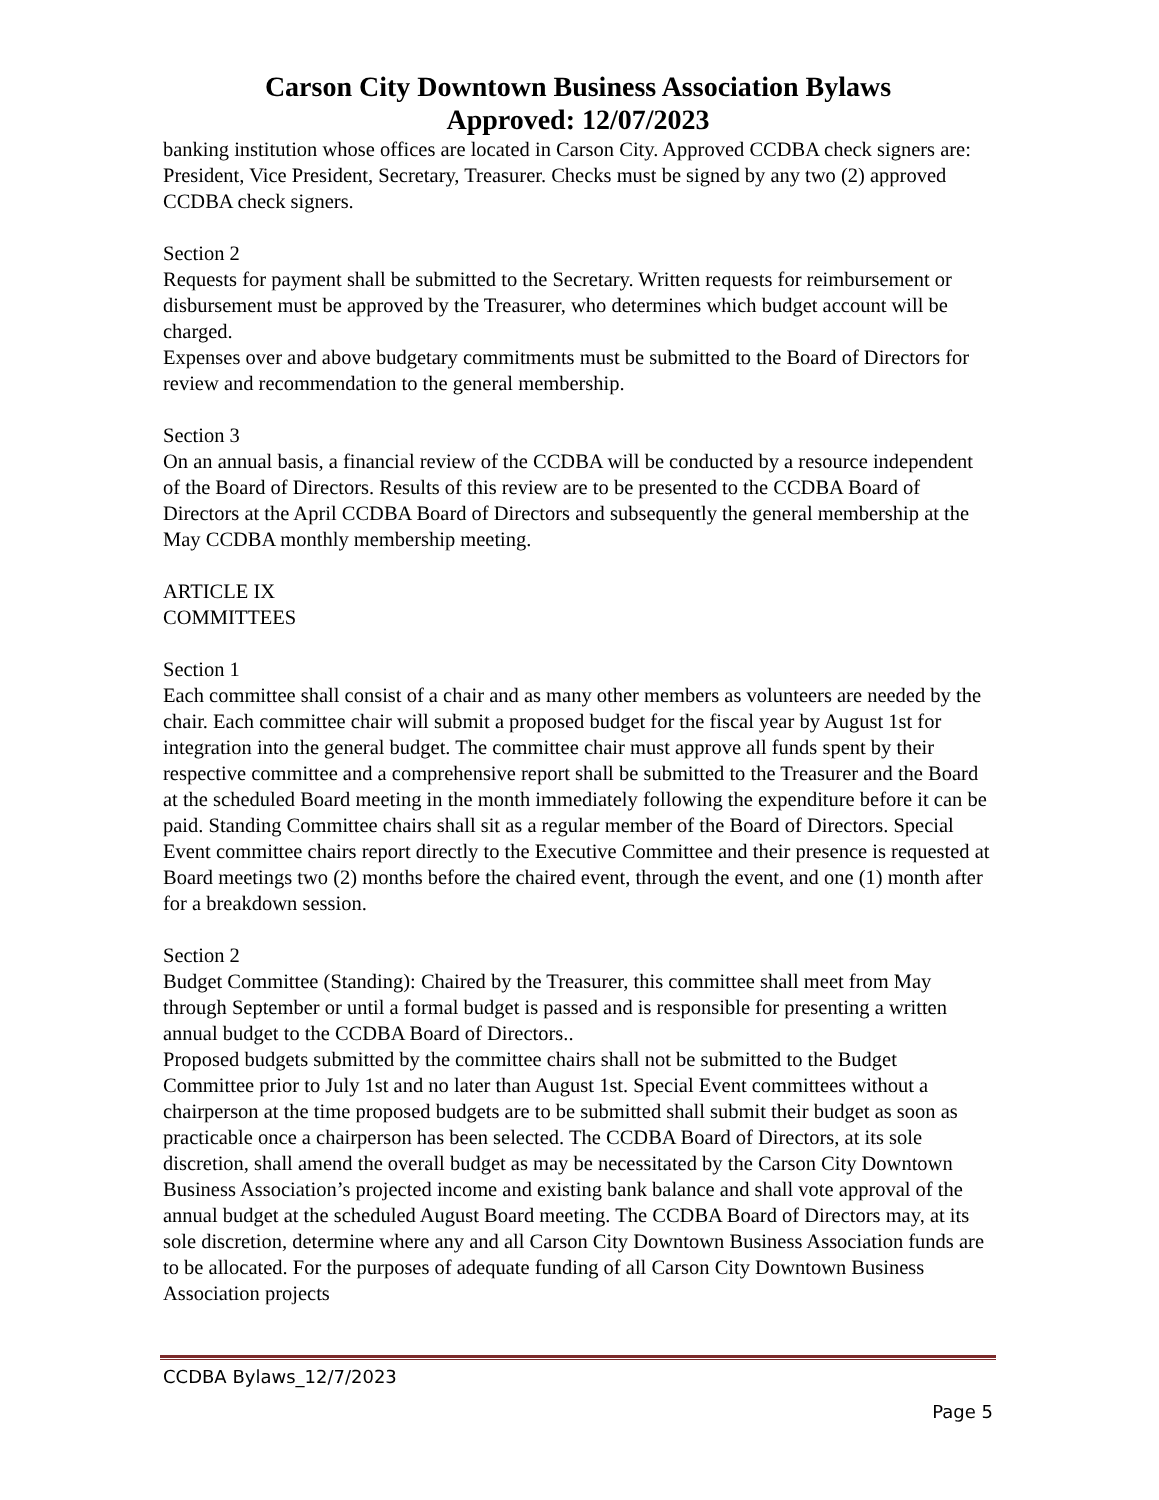Carson City Downtown Business Association Bylaws
Approved: 12/07/2023
banking institution whose offices are located in Carson City. Approved CCDBA check signers are: President, Vice President, Secretary, Treasurer. Checks must be signed by any two (2) approved CCDBA check signers.
Section 2
Requests for payment shall be submitted to the Secretary. Written requests for reimbursement or disbursement must be approved by the Treasurer, who determines which budget account will be charged.
Expenses over and above budgetary commitments must be submitted to the Board of Directors for review and recommendation to the general membership.
Section 3
On an annual basis, a financial review of the CCDBA will be conducted by a resource independent of the Board of Directors. Results of this review are to be presented to the CCDBA Board of Directors at the April CCDBA Board of Directors and subsequently the general membership at the May CCDBA monthly membership meeting.
ARTICLE IX
COMMITTEES
Section 1
Each committee shall consist of a chair and as many other members as volunteers are needed by the chair. Each committee chair will submit a proposed budget for the fiscal year by August 1st for integration into the general budget. The committee chair must approve all funds spent by their respective committee and a comprehensive report shall be submitted to the Treasurer and the Board at the scheduled Board meeting in the month immediately following the expenditure before it can be paid. Standing Committee chairs shall sit as a regular member of the Board of Directors. Special Event committee chairs report directly to the Executive Committee and their presence is requested at Board meetings two (2) months before the chaired event, through the event, and one (1) month after for a breakdown session.
Section 2
Budget Committee (Standing): Chaired by the Treasurer, this committee shall meet from May through September or until a formal budget is passed and is responsible for presenting a written annual budget to the CCDBA Board of Directors..
Proposed budgets submitted by the committee chairs shall not be submitted to the Budget Committee prior to July 1st and no later than August 1st. Special Event committees without a chairperson at the time proposed budgets are to be submitted shall submit their budget as soon as practicable once a chairperson has been selected. The CCDBA Board of Directors, at its sole discretion, shall amend the overall budget as may be necessitated by the Carson City Downtown Business Association’s projected income and existing bank balance and shall vote approval of the annual budget at the scheduled August Board meeting. The CCDBA Board of Directors may, at its sole discretion, determine where any and all Carson City Downtown Business Association funds are to be allocated. For the purposes of adequate funding of all Carson City Downtown Business Association projects
CCDBA Bylaws_12/7/2023
Page 5